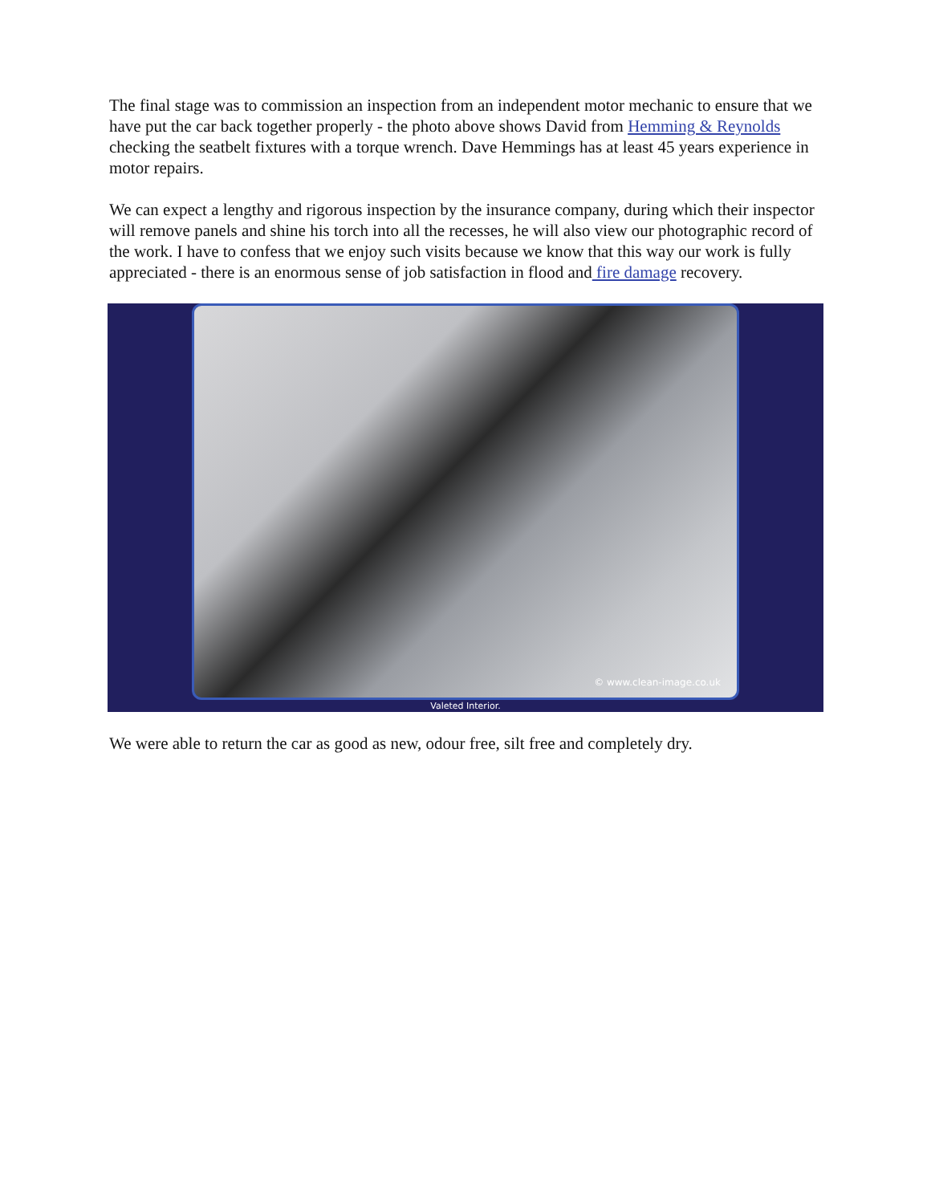The final stage was to commission an inspection from an independent motor mechanic to ensure that we have put the car back together properly - the photo above shows David from Hemming & Reynolds checking the seatbelt fixtures with a torque wrench. Dave Hemmings has at least 45 years experience in motor repairs.
We can expect a lengthy and rigorous inspection by the insurance company, during which their inspector will remove panels and shine his torch into all the recesses, he will also view our photographic record of the work. I have to confess that we enjoy such visits because we know that this way our work is fully appreciated - there is an enormous sense of job satisfaction in flood and fire damage recovery.
© www.clean-image.co.uk
Valeted Interior.
We were able to return the car as good as new, odour free, silt free and completely dry.